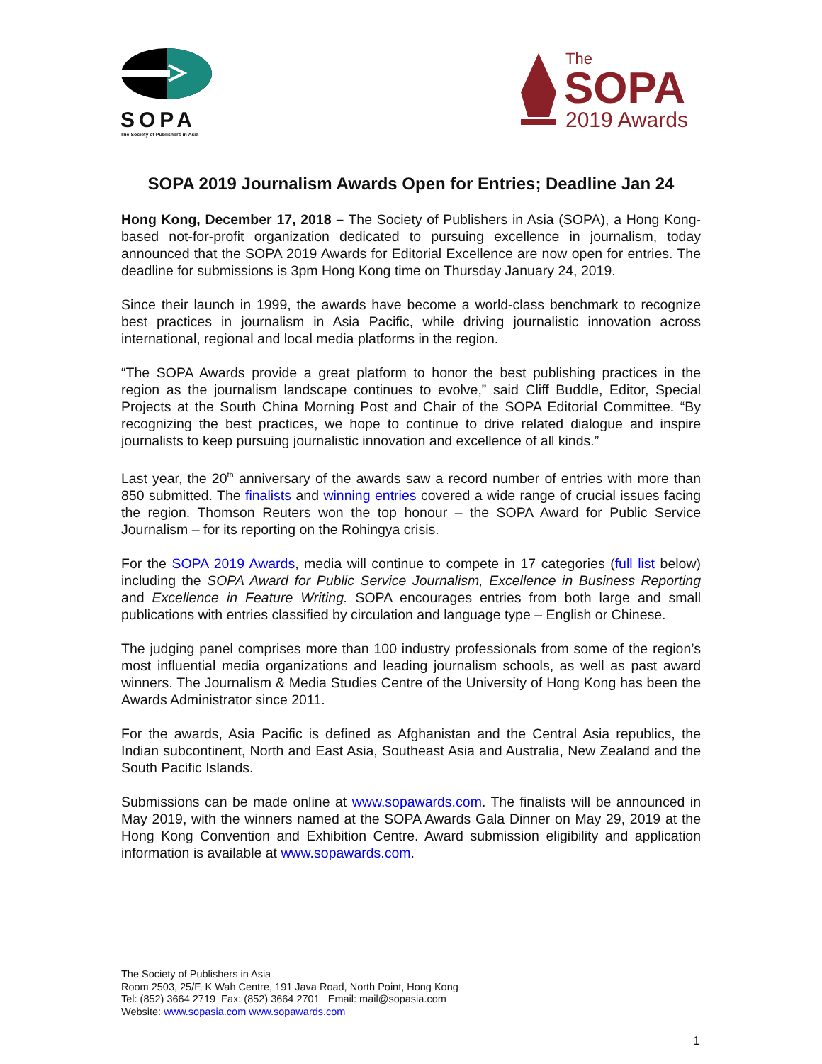SOPA
The Society of Publishers in Asia
The
SOPA
2019 Awards
SOPA 2019 Journalism Awards Open for Entries; Deadline Jan 24
Hong Kong, December 17, 2018 – The Society of Publishers in Asia (SOPA), a Hong Kong-based not-for-profit organization dedicated to pursuing excellence in journalism, today announced that the SOPA 2019 Awards for Editorial Excellence are now open for entries. The deadline for submissions is 3pm Hong Kong time on Thursday January 24, 2019.
Since their launch in 1999, the awards have become a world-class benchmark to recognize best practices in journalism in Asia Pacific, while driving journalistic innovation across international, regional and local media platforms in the region.
“The SOPA Awards provide a great platform to honor the best publishing practices in the region as the journalism landscape continues to evolve,” said Cliff Buddle, Editor, Special Projects at the South China Morning Post and Chair of the SOPA Editorial Committee. “By recognizing the best practices, we hope to continue to drive related dialogue and inspire journalists to keep pursuing journalistic innovation and excellence of all kinds.”
Last year, the 20<sup>th</sup> anniversary of the awards saw a record number of entries with more than 850 submitted. The finalists and winning entries covered a wide range of crucial issues facing the region. Thomson Reuters won the top honour – the SOPA Award for Public Service Journalism – for its reporting on the Rohingya crisis.
For the SOPA 2019 Awards, media will continue to compete in 17 categories (full list below) including the SOPA Award for Public Service Journalism, Excellence in Business Reporting and Excellence in Feature Writing. SOPA encourages entries from both large and small publications with entries classified by circulation and language type – English or Chinese.
The judging panel comprises more than 100 industry professionals from some of the region’s most influential media organizations and leading journalism schools, as well as past award winners. The Journalism & Media Studies Centre of the University of Hong Kong has been the Awards Administrator since 2011.
For the awards, Asia Pacific is defined as Afghanistan and the Central Asia republics, the Indian subcontinent, North and East Asia, Southeast Asia and Australia, New Zealand and the South Pacific Islands.
Submissions can be made online at www.sopawards.com. The finalists will be announced in May 2019, with the winners named at the SOPA Awards Gala Dinner on May 29, 2019 at the Hong Kong Convention and Exhibition Centre. Award submission eligibility and application information is available at www.sopawards.com.
The Society of Publishers in Asia
Room 2503, 25/F, K Wah Centre, 191 Java Road, North Point, Hong Kong
Tel: (852) 3664 2719 Fax: (852) 3664 2701 Email: mail@sopasia.com
Website: www.sopasia.com www.sopawards.com
1